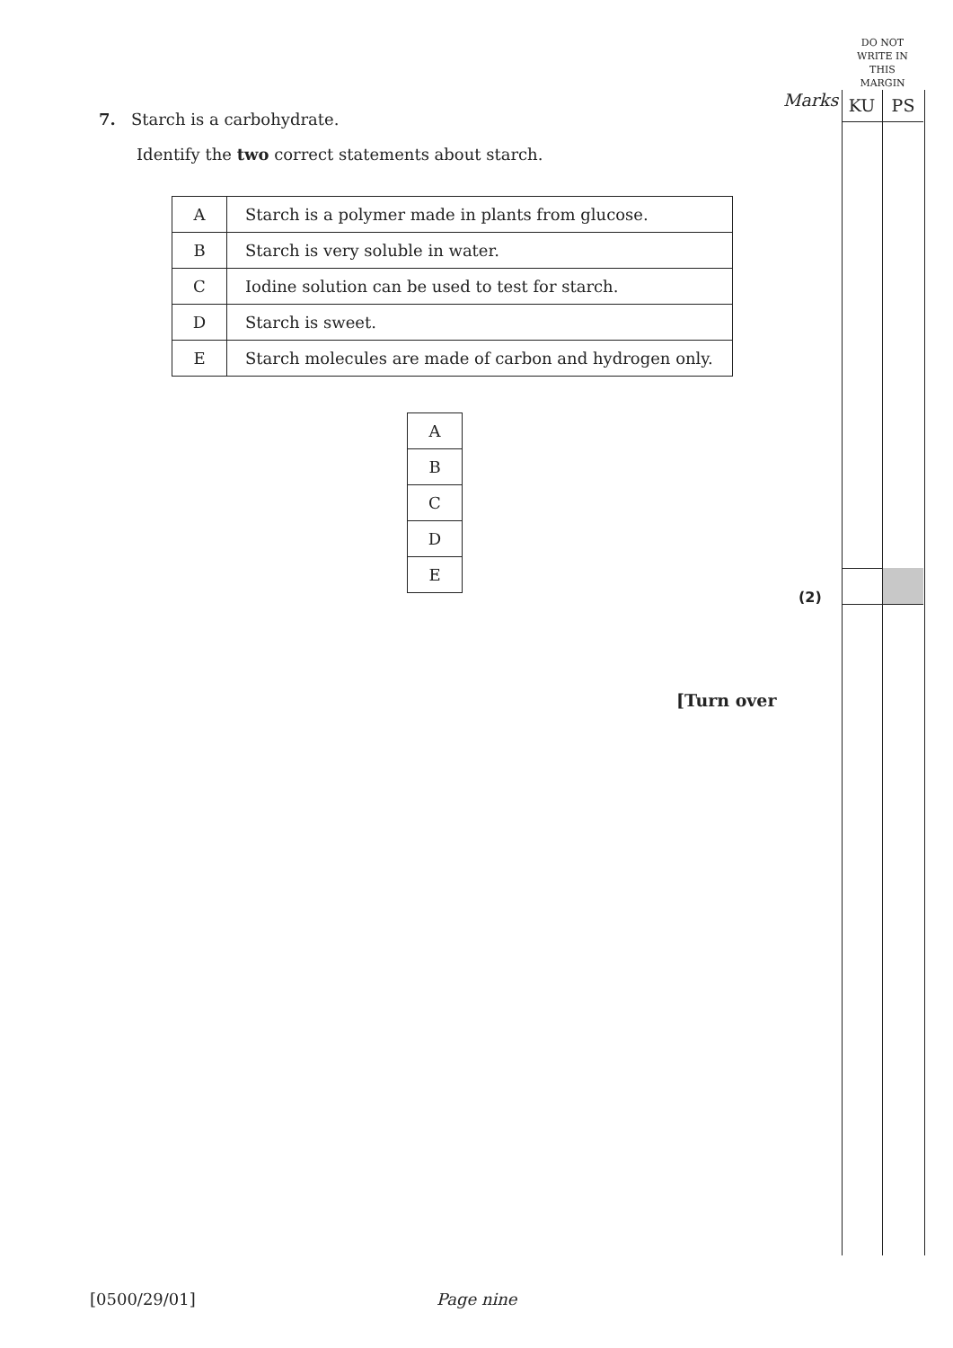DO NOT WRITE IN THIS MARGIN
Marks KU PS
7. Starch is a carbohydrate.
Identify the two correct statements about starch.
| A | Starch is a polymer made in plants from glucose. |
| B | Starch is very soluble in water. |
| C | Iodine solution can be used to test for starch. |
| D | Starch is sweet. |
| E | Starch molecules are made of carbon and hydrogen only. |
| A |
| B |
| C |
| D |
| E |
(2)
[Turn over
[0500/29/01] Page nine